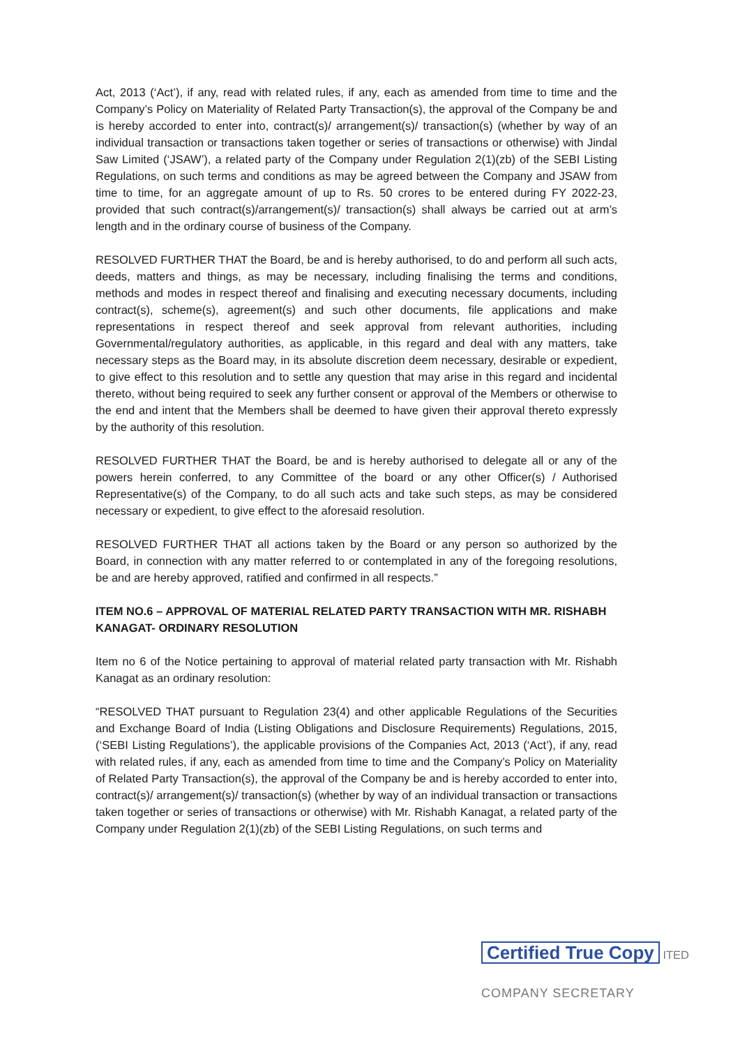Act, 2013 (‘Act’), if any, read with related rules, if any, each as amended from time to time and the Company’s Policy on Materiality of Related Party Transaction(s), the approval of the Company be and is hereby accorded to enter into, contract(s)/ arrangement(s)/ transaction(s) (whether by way of an individual transaction or transactions taken together or series of transactions or otherwise) with Jindal Saw Limited (‘JSAW’), a related party of the Company under Regulation 2(1)(zb) of the SEBI Listing Regulations, on such terms and conditions as may be agreed between the Company and JSAW from time to time, for an aggregate amount of up to Rs. 50 crores to be entered during FY 2022-23, provided that such contract(s)/arrangement(s)/ transaction(s) shall always be carried out at arm’s length and in the ordinary course of business of the Company.
RESOLVED FURTHER THAT the Board, be and is hereby authorised, to do and perform all such acts, deeds, matters and things, as may be necessary, including finalising the terms and conditions, methods and modes in respect thereof and finalising and executing necessary documents, including contract(s), scheme(s), agreement(s) and such other documents, file applications and make representations in respect thereof and seek approval from relevant authorities, including Governmental/regulatory authorities, as applicable, in this regard and deal with any matters, take necessary steps as the Board may, in its absolute discretion deem necessary, desirable or expedient, to give effect to this resolution and to settle any question that may arise in this regard and incidental thereto, without being required to seek any further consent or approval of the Members or otherwise to the end and intent that the Members shall be deemed to have given their approval thereto expressly by the authority of this resolution.
RESOLVED FURTHER THAT the Board, be and is hereby authorised to delegate all or any of the powers herein conferred, to any Committee of the board or any other Officer(s) / Authorised Representative(s) of the Company, to do all such acts and take such steps, as may be considered necessary or expedient, to give effect to the aforesaid resolution.
RESOLVED FURTHER THAT all actions taken by the Board or any person so authorized by the Board, in connection with any matter referred to or contemplated in any of the foregoing resolutions, be and are hereby approved, ratified and confirmed in all respects.”
ITEM NO.6 – APPROVAL OF MATERIAL RELATED PARTY TRANSACTION WITH MR. RISHABH KANAGAT- ORDINARY RESOLUTION
Item no 6 of the Notice pertaining to approval of material related party transaction with Mr. Rishabh Kanagat as an ordinary resolution:
“RESOLVED THAT pursuant to Regulation 23(4) and other applicable Regulations of the Securities and Exchange Board of India (Listing Obligations and Disclosure Requirements) Regulations, 2015, (‘SEBI Listing Regulations’), the applicable provisions of the Companies Act, 2013 (‘Act’), if any, read with related rules, if any, each as amended from time to time and the Company’s Policy on Materiality of Related Party Transaction(s), the approval of the Company be and is hereby accorded to enter into, contract(s)/ arrangement(s)/ transaction(s) (whether by way of an individual transaction or transactions taken together or series of transactions or otherwise) with Mr. Rishabh Kanagat, a related party of the Company under Regulation 2(1)(zb) of the SEBI Listing Regulations, on such terms and
Certified True Copy ITED
COMPANY SECRETARY